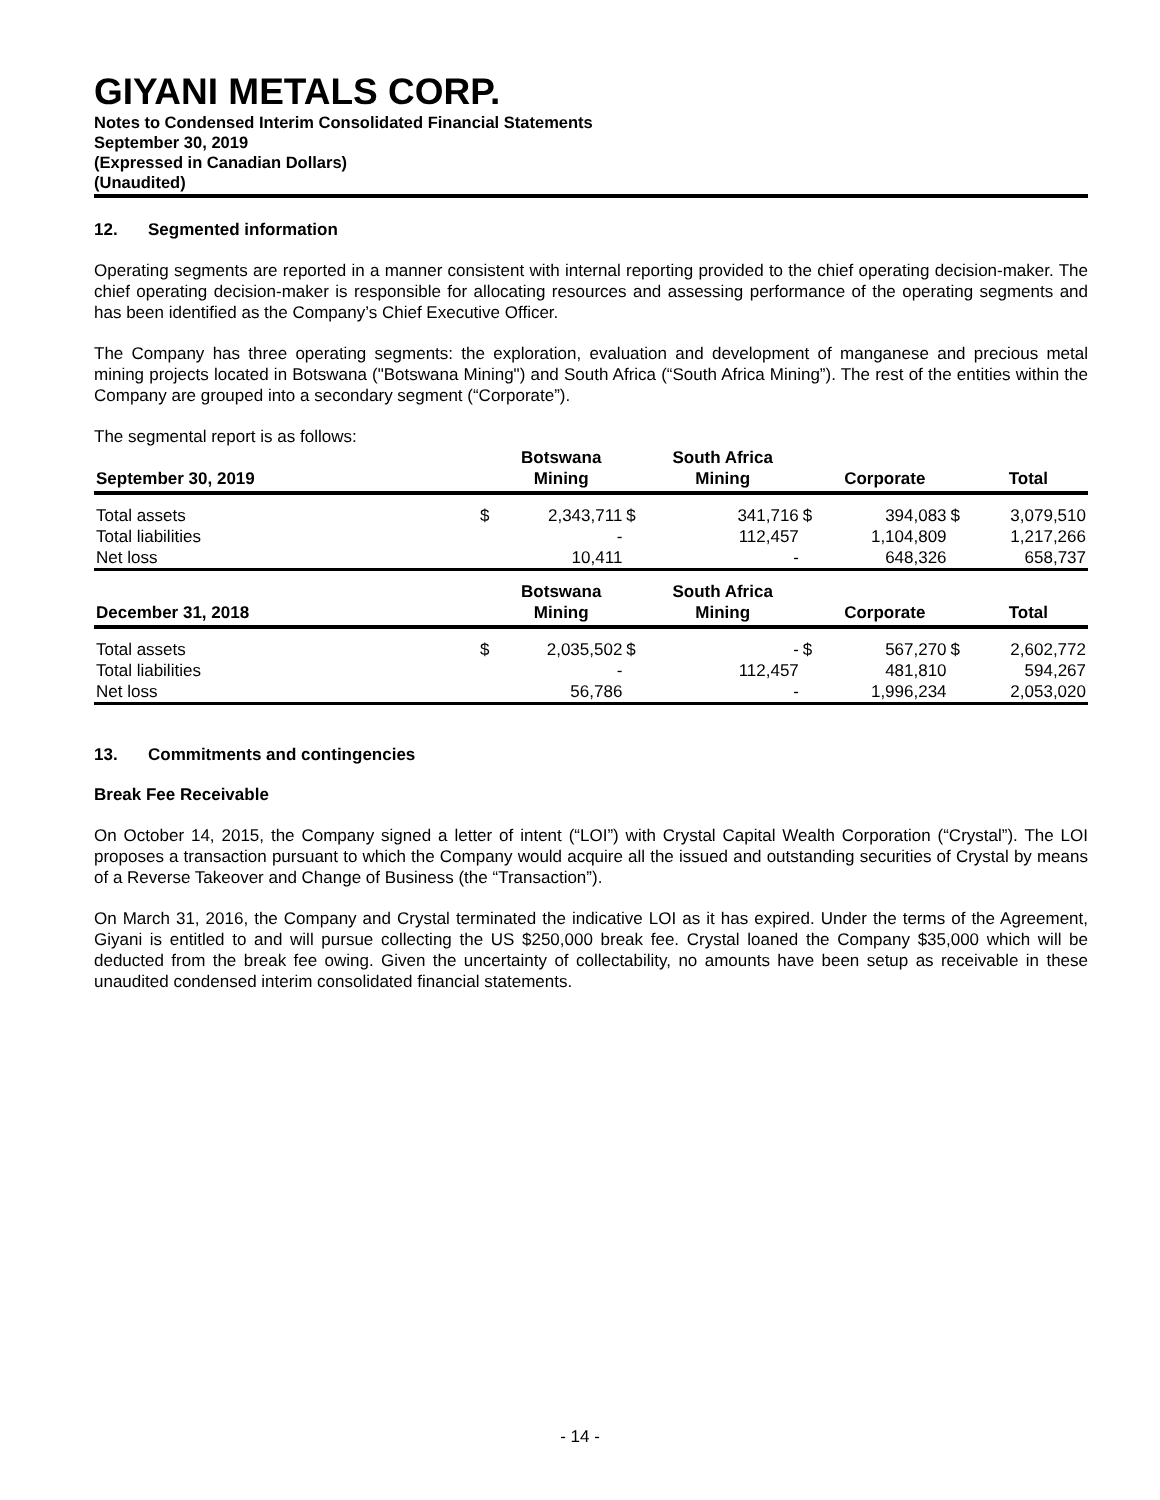GIYANI METALS CORP.
Notes to Condensed Interim Consolidated Financial Statements
September 30, 2019
(Expressed in Canadian Dollars)
(Unaudited)
12. Segmented information
Operating segments are reported in a manner consistent with internal reporting provided to the chief operating decision-maker. The chief operating decision-maker is responsible for allocating resources and assessing performance of the operating segments and has been identified as the Company’s Chief Executive Officer.
The Company has three operating segments: the exploration, evaluation and development of manganese and precious metal mining projects located in Botswana ("Botswana Mining") and South Africa (“South Africa Mining”). The rest of the entities within the Company are grouped into a secondary segment (“Corporate”).
The segmental report is as follows:
| September 30, 2019 | | Botswana Mining | | South Africa Mining | | Corporate | | Total |
| --- | --- | --- | --- | --- | --- | --- | --- | --- |
| Total assets | $ | 2,343,711 | $ | 341,716 | $ | 394,083 | $ | 3,079,510 |
| Total liabilities | | - | | 112,457 | | 1,104,809 | | 1,217,266 |
| Net loss | | 10,411 | | - | | 648,326 | | 658,737 |
| December 31, 2018 | | Botswana Mining | | South Africa Mining | | Corporate | | Total |
| Total assets | $ | 2,035,502 | $ | - | $ | 567,270 | $ | 2,602,772 |
| Total liabilities | | - | | 112,457 | | 481,810 | | 594,267 |
| Net loss | | 56,786 | | - | | 1,996,234 | | 2,053,020 |
13. Commitments and contingencies
Break Fee Receivable
On October 14, 2015, the Company signed a letter of intent (“LOI”) with Crystal Capital Wealth Corporation (“Crystal”). The LOI proposes a transaction pursuant to which the Company would acquire all the issued and outstanding securities of Crystal by means of a Reverse Takeover and Change of Business (the “Transaction”).
On March 31, 2016, the Company and Crystal terminated the indicative LOI as it has expired. Under the terms of the Agreement, Giyani is entitled to and will pursue collecting the US $250,000 break fee. Crystal loaned the Company $35,000 which will be deducted from the break fee owing. Given the uncertainty of collectability, no amounts have been setup as receivable in these unaudited condensed interim consolidated financial statements.
- 14 -